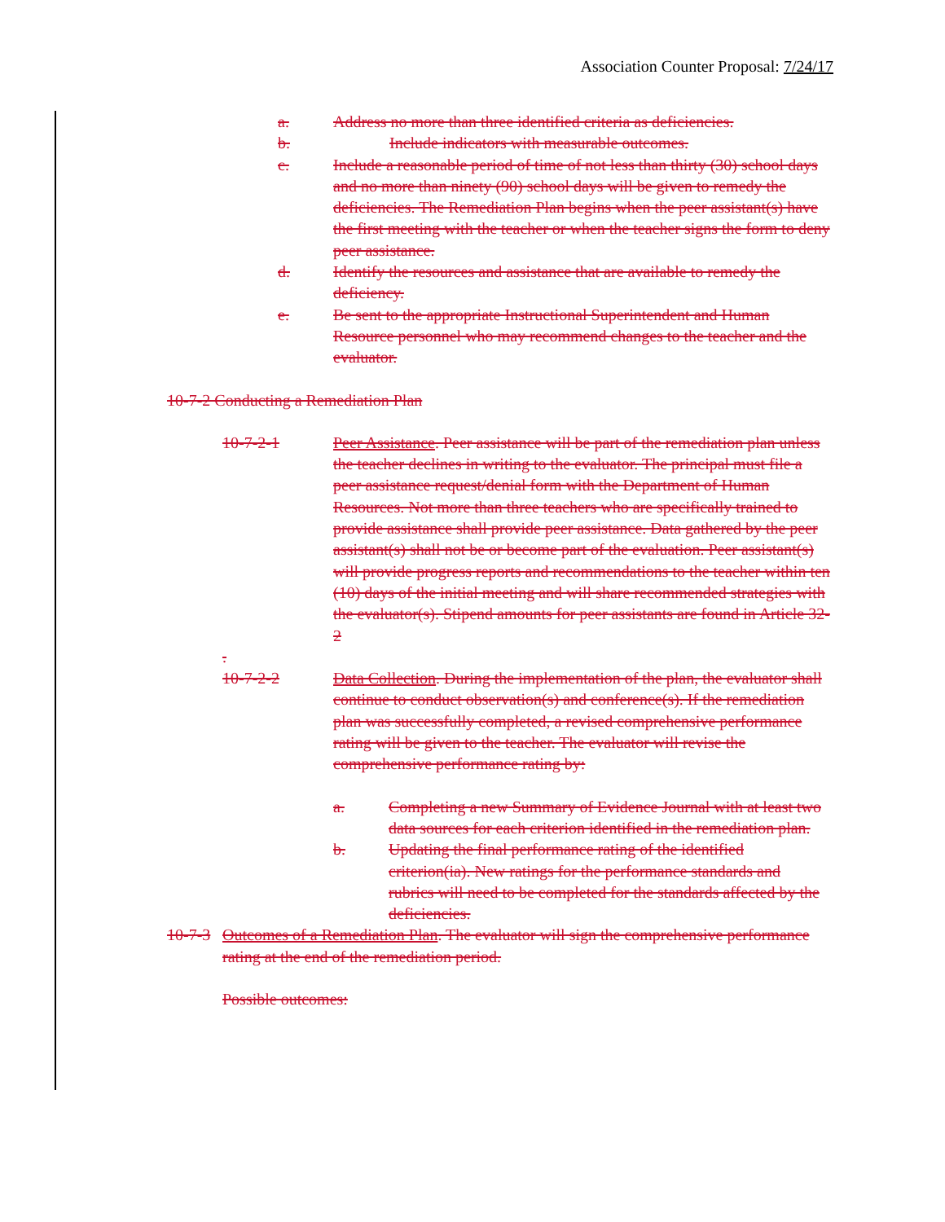Association Counter Proposal: 7/24/17
a. Address no more than three identified criteria as deficiencies.
b. Include indicators with measurable outcomes.
c. Include a reasonable period of time of not less than thirty (30) school days and no more than ninety (90) school days will be given to remedy the deficiencies. The Remediation Plan begins when the peer assistant(s) have the first meeting with the teacher or when the teacher signs the form to deny peer assistance.
d. Identify the resources and assistance that are available to remedy the deficiency.
e. Be sent to the appropriate Instructional Superintendent and Human Resource personnel who may recommend changes to the teacher and the evaluator.
10-7-2 Conducting a Remediation Plan
10-7-2-1 Peer Assistance. Peer assistance will be part of the remediation plan unless the teacher declines in writing to the evaluator. The principal must file a peer assistance request/denial form with the Department of Human Resources. Not more than three teachers who are specifically trained to provide assistance shall provide peer assistance. Data gathered by the peer assistant(s) shall not be or become part of the evaluation. Peer assistant(s) will provide progress reports and recommendations to the teacher within ten (10) days of the initial meeting and will share recommended strategies with the evaluator(s). Stipend amounts for peer assistants are found in Article 32-2
.
10-7-2-2 Data Collection. During the implementation of the plan, the evaluator shall continue to conduct observation(s) and conference(s). If the remediation plan was successfully completed, a revised comprehensive performance rating will be given to the teacher. The evaluator will revise the comprehensive performance rating by:
a. Completing a new Summary of Evidence Journal with at least two data sources for each criterion identified in the remediation plan.
b. Updating the final performance rating of the identified criterion(ia). New ratings for the performance standards and rubrics will need to be completed for the standards affected by the deficiencies.
10-7-3 Outcomes of a Remediation Plan. The evaluator will sign the comprehensive performance rating at the end of the remediation period.
Possible outcomes: